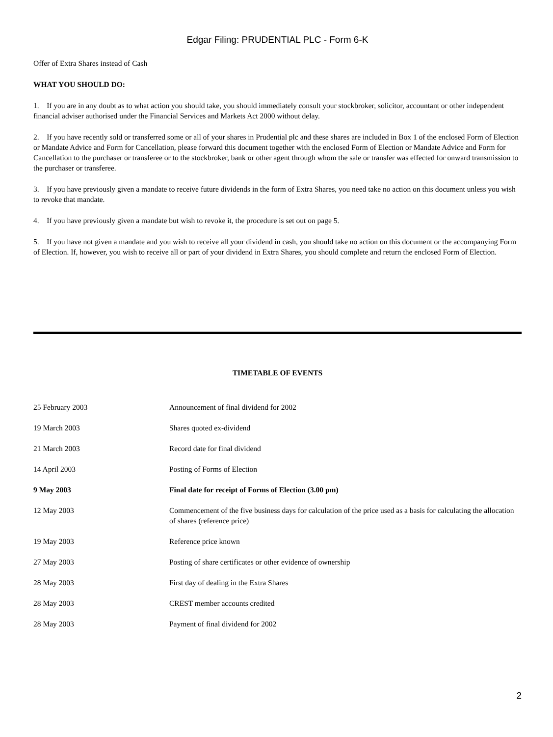Edgar Filing: PRUDENTIAL PLC - Form 6-K
Offer of Extra Shares instead of Cash
WHAT YOU SHOULD DO:
1. If you are in any doubt as to what action you should take, you should immediately consult your stockbroker, solicitor, accountant or other independent financial adviser authorised under the Financial Services and Markets Act 2000 without delay.
2. If you have recently sold or transferred some or all of your shares in Prudential plc and these shares are included in Box 1 of the enclosed Form of Election or Mandate Advice and Form for Cancellation, please forward this document together with the enclosed Form of Election or Mandate Advice and Form for Cancellation to the purchaser or transferee or to the stockbroker, bank or other agent through whom the sale or transfer was effected for onward transmission to the purchaser or transferee.
3. If you have previously given a mandate to receive future dividends in the form of Extra Shares, you need take no action on this document unless you wish to revoke that mandate.
4. If you have previously given a mandate but wish to revoke it, the procedure is set out on page 5.
5. If you have not given a mandate and you wish to receive all your dividend in cash, you should take no action on this document or the accompanying Form of Election. If, however, you wish to receive all or part of your dividend in Extra Shares, you should complete and return the enclosed Form of Election.
TIMETABLE OF EVENTS
| 25 February 2003 | Announcement of final dividend for 2002 |
| 19 March 2003 | Shares quoted ex-dividend |
| 21 March 2003 | Record date for final dividend |
| 14 April 2003 | Posting of Forms of Election |
| 9 May 2003 | Final date for receipt of Forms of Election (3.00 pm) |
| 12 May 2003 | Commencement of the five business days for calculation of the price used as a basis for calculating the allocation of shares (reference price) |
| 19 May 2003 | Reference price known |
| 27 May 2003 | Posting of share certificates or other evidence of ownership |
| 28 May 2003 | First day of dealing in the Extra Shares |
| 28 May 2003 | CREST member accounts credited |
| 28 May 2003 | Payment of final dividend for 2002 |
2